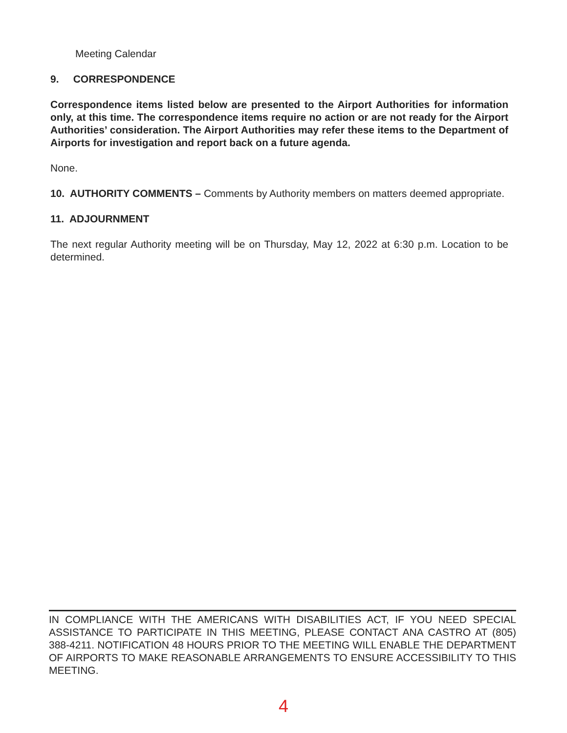Meeting Calendar
9. CORRESPONDENCE
Correspondence items listed below are presented to the Airport Authorities for information only, at this time. The correspondence items require no action or are not ready for the Airport Authorities’ consideration. The Airport Authorities may refer these items to the Department of Airports for investigation and report back on a future agenda.
None.
10. AUTHORITY COMMENTS – Comments by Authority members on matters deemed appropriate.
11. ADJOURNMENT
The next regular Authority meeting will be on Thursday, May 12, 2022 at 6:30 p.m. Location to be determined.
IN COMPLIANCE WITH THE AMERICANS WITH DISABILITIES ACT, IF YOU NEED SPECIAL ASSISTANCE TO PARTICIPATE IN THIS MEETING, PLEASE CONTACT ANA CASTRO AT (805) 388-4211. NOTIFICATION 48 HOURS PRIOR TO THE MEETING WILL ENABLE THE DEPARTMENT OF AIRPORTS TO MAKE REASONABLE ARRANGEMENTS TO ENSURE ACCESSIBILITY TO THIS MEETING.
4